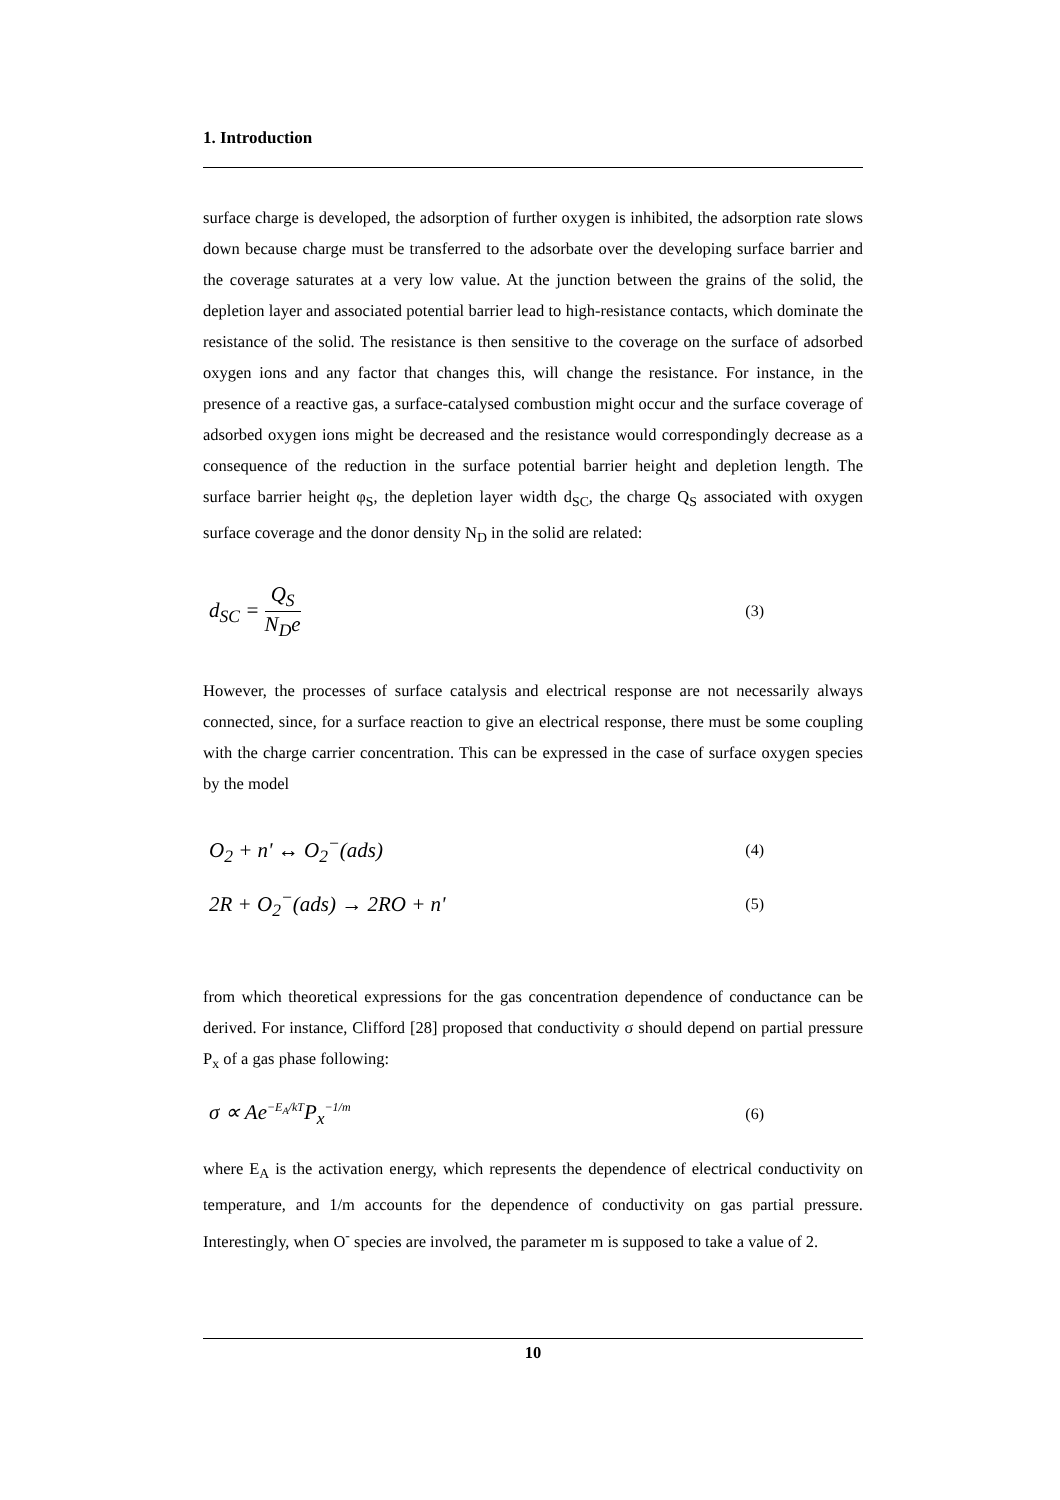1. Introduction
surface charge is developed, the adsorption of further oxygen is inhibited, the adsorption rate slows down because charge must be transferred to the adsorbate over the developing surface barrier and the coverage saturates at a very low value. At the junction between the grains of the solid, the depletion layer and associated potential barrier lead to high-resistance contacts, which dominate the resistance of the solid. The resistance is then sensitive to the coverage on the surface of adsorbed oxygen ions and any factor that changes this, will change the resistance. For instance, in the presence of a reactive gas, a surface-catalysed combustion might occur and the surface coverage of adsorbed oxygen ions might be decreased and the resistance would correspondingly decrease as a consequence of the reduction in the surface potential barrier height and depletion length. The surface barrier height φ<sub>S</sub>, the depletion layer width d<sub>SC</sub>, the charge Q<sub>S</sub> associated with oxygen surface coverage and the donor density N<sub>D</sub> in the solid are related:
d<sub>SC</sub> = Q<sub>S</sub> N<sub>D</sub>e (3)
However, the processes of surface catalysis and electrical response are not necessarily always connected, since, for a surface reaction to give an electrical response, there must be some coupling with the charge carrier concentration. This can be expressed in the case of surface oxygen species by the model
O<sub>2</sub> + n' ↔ O<sub>2</sub><sup>−</sup>(ads) (4)
2R + O<sub>2</sub><sup>−</sup>(ads) → 2RO + n' (5)
from which theoretical expressions for the gas concentration dependence of conductance can be derived. For instance, Clifford [28] proposed that conductivity σ should depend on partial pressure P<sub>x</sub> of a gas phase following:
σ ∝ Ae<sup>−E<sub>A</sub>/kT</sup>P<sub>x</sub><sup>−1/m</sup> (6)
where E<sub>A</sub> is the activation energy, which represents the dependence of electrical conductivity on temperature, and 1/m accounts for the dependence of conductivity on gas partial pressure. Interestingly, when O<sup>-</sup> species are involved, the parameter m is supposed to take a value of 2.
10